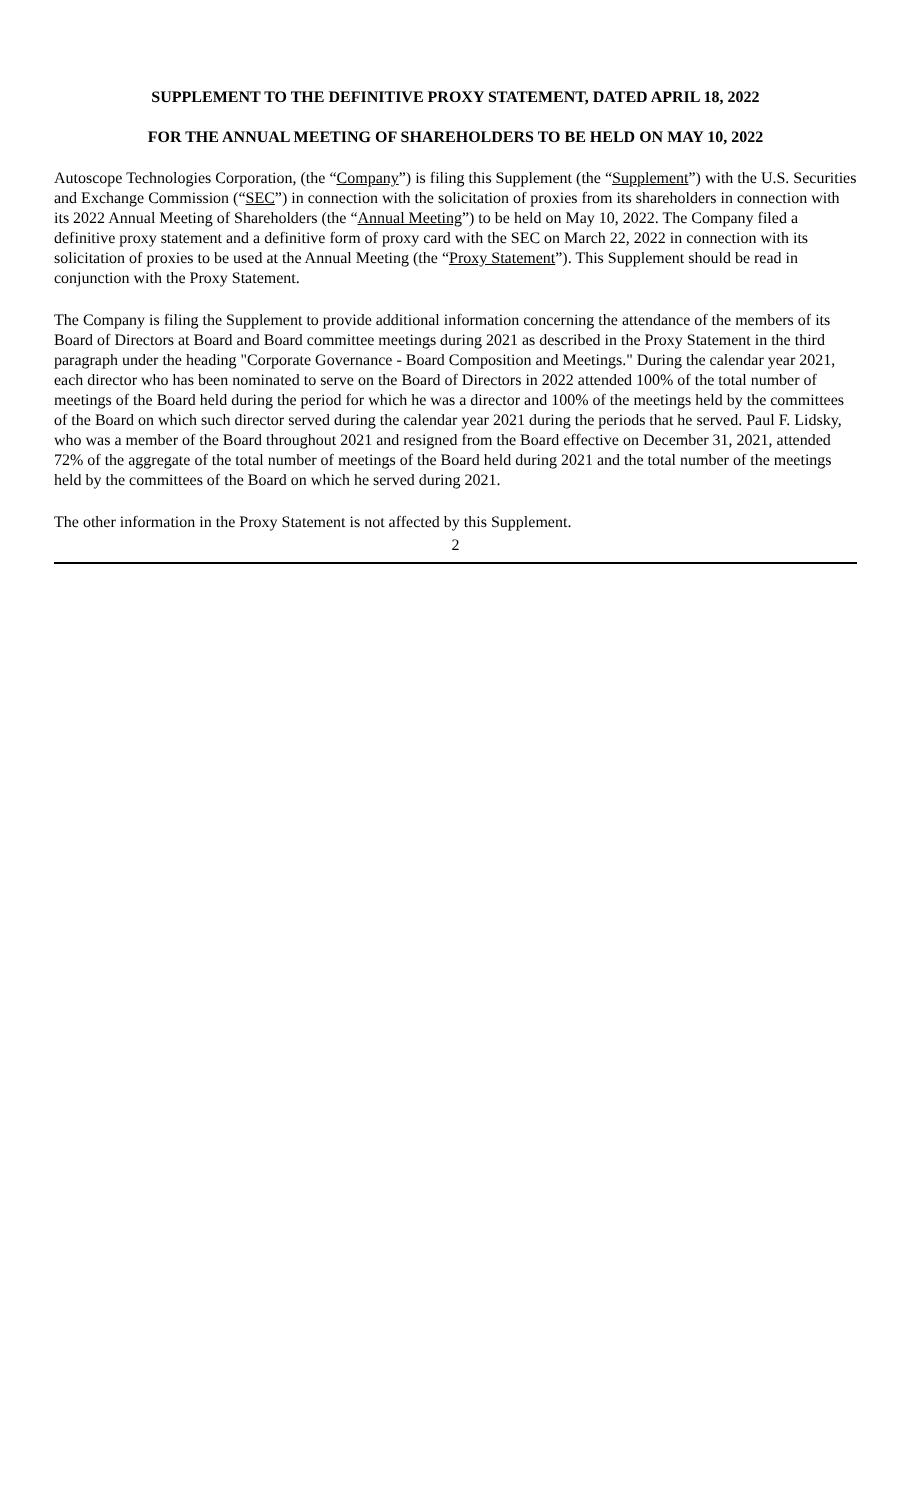SUPPLEMENT TO THE DEFINITIVE PROXY STATEMENT, DATED APRIL 18, 2022
FOR THE ANNUAL MEETING OF SHAREHOLDERS TO BE HELD ON MAY 10, 2022
Autoscope Technologies Corporation, (the “Company”) is filing this Supplement (the “Supplement”) with the U.S. Securities and Exchange Commission (“SEC”) in connection with the solicitation of proxies from its shareholders in connection with its 2022 Annual Meeting of Shareholders (the “Annual Meeting”) to be held on May 10, 2022. The Company filed a definitive proxy statement and a definitive form of proxy card with the SEC on March 22, 2022 in connection with its solicitation of proxies to be used at the Annual Meeting (the “Proxy Statement”). This Supplement should be read in conjunction with the Proxy Statement.
The Company is filing the Supplement to provide additional information concerning the attendance of the members of its Board of Directors at Board and Board committee meetings during 2021 as described in the Proxy Statement in the third paragraph under the heading "Corporate Governance - Board Composition and Meetings." During the calendar year 2021, each director who has been nominated to serve on the Board of Directors in 2022 attended 100% of the total number of meetings of the Board held during the period for which he was a director and 100% of the meetings held by the committees of the Board on which such director served during the calendar year 2021 during the periods that he served. Paul F. Lidsky, who was a member of the Board throughout 2021 and resigned from the Board effective on December 31, 2021, attended 72% of the aggregate of the total number of meetings of the Board held during 2021 and the total number of the meetings held by the committees of the Board on which he served during 2021.
The other information in the Proxy Statement is not affected by this Supplement.
2